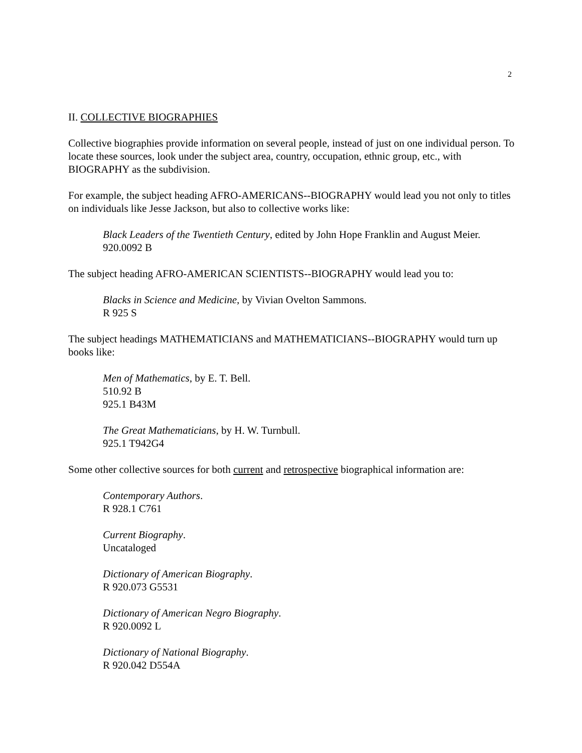2
II. COLLECTIVE BIOGRAPHIES
Collective biographies provide information on several people, instead of just on one individual person. To locate these sources, look under the subject area, country, occupation, ethnic group, etc., with BIOGRAPHY as the subdivision.
For example, the subject heading AFRO-AMERICANS--BIOGRAPHY would lead you not only to titles on individuals like Jesse Jackson, but also to collective works like:
Black Leaders of the Twentieth Century, edited by John Hope Franklin and August Meier.
920.0092 B
The subject heading AFRO-AMERICAN SCIENTISTS--BIOGRAPHY would lead you to:
Blacks in Science and Medicine, by Vivian Ovelton Sammons.
R 925 S
The subject headings MATHEMATICIANS and MATHEMATICIANS--BIOGRAPHY would turn up books like:
Men of Mathematics, by E. T. Bell.
510.92 B
925.1 B43M
The Great Mathematicians, by H. W. Turnbull.
925.1 T942G4
Some other collective sources for both current and retrospective biographical information are:
Contemporary Authors.
R 928.1 C761
Current Biography.
Uncataloged
Dictionary of American Biography.
R 920.073 G5531
Dictionary of American Negro Biography.
R 920.0092 L
Dictionary of National Biography.
R 920.042 D554A